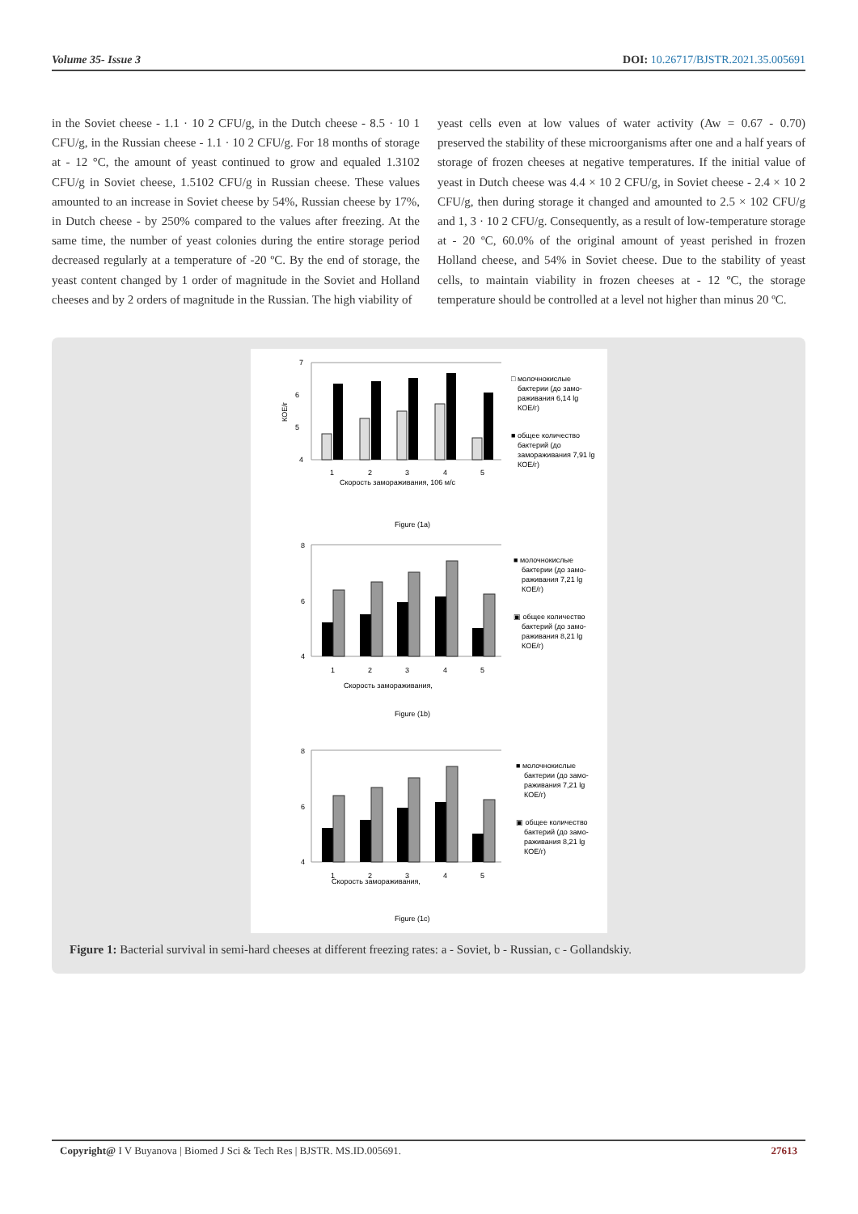Volume 35- Issue 3 DOI: 10.26717/BJSTR.2021.35.005691
in the Soviet cheese - 1.1 · 10 2 CFU/g, in the Dutch cheese - 8.5 · 10 1 CFU/g, in the Russian cheese - 1.1 · 10 2 CFU/g. For 18 months of storage at - 12 °C, the amount of yeast continued to grow and equaled 1.3102 CFU/g in Soviet cheese, 1.5102 CFU/g in Russian cheese. These values amounted to an increase in Soviet cheese by 54%, Russian cheese by 17%, in Dutch cheese - by 250% compared to the values after freezing. At the same time, the number of yeast colonies during the entire storage period decreased regularly at a temperature of -20 ºC. By the end of storage, the yeast content changed by 1 order of magnitude in the Soviet and Holland cheeses and by 2 orders of magnitude in the Russian. The high viability of
yeast cells even at low values of water activity (Aw = 0.67 - 0.70) preserved the stability of these microorganisms after one and a half years of storage of frozen cheeses at negative temperatures. If the initial value of yeast in Dutch cheese was 4.4 × 10 2 CFU/g, in Soviet cheese - 2.4 × 10 2 CFU/g, then during storage it changed and amounted to 2.5 × 102 CFU/g and 1, 3 · 10 2 CFU/g. Consequently, as a result of low-temperature storage at - 20 ºC, 60.0% of the original amount of yeast perished in frozen Holland cheese, and 54% in Soviet cheese. Due to the stability of yeast cells, to maintain viability in frozen cheeses at - 12 ºC, the storage temperature should be controlled at a level not higher than minus 20 ºC.
КОЕ/г
7
6
5
4
1
2
3
4
5
Скорость замораживания, 106 м/с
□ молочнокислые
бактерии (до замо-
раживания 6,14 lg
КОЕ/г)
■ общее количество
бактерий (до
замораживания 7,91 lg
КОЕ/г)
Figure (1a)
8
6
4
1
2
3
4
5
Скорость замораживания,
■ молочнокислые
бактерии (до замо-
раживания 7,21 lg
КОЕ/г)
▣ общее количество
бактерий (до замо-
раживания 8,21 lg
КОЕ/г)
Figure (1b)
8
6
4
1
2
3
4
5
Скорость замораживания,
■ молочнокислые
бактерии (до замо-
раживания 7,21 lg
КОЕ/г)
▣ общее количество
бактерий (до замо-
раживания 8,21 lg
КОЕ/г)
Figure (1c)
Figure 1: Bacterial survival in semi-hard cheeses at different freezing rates: a - Soviet, b - Russian, c - Gollandskiy.
Copyright@ I V Buyanova | Biomed J Sci & Tech Res | BJSTR. MS.ID.005691. 27613